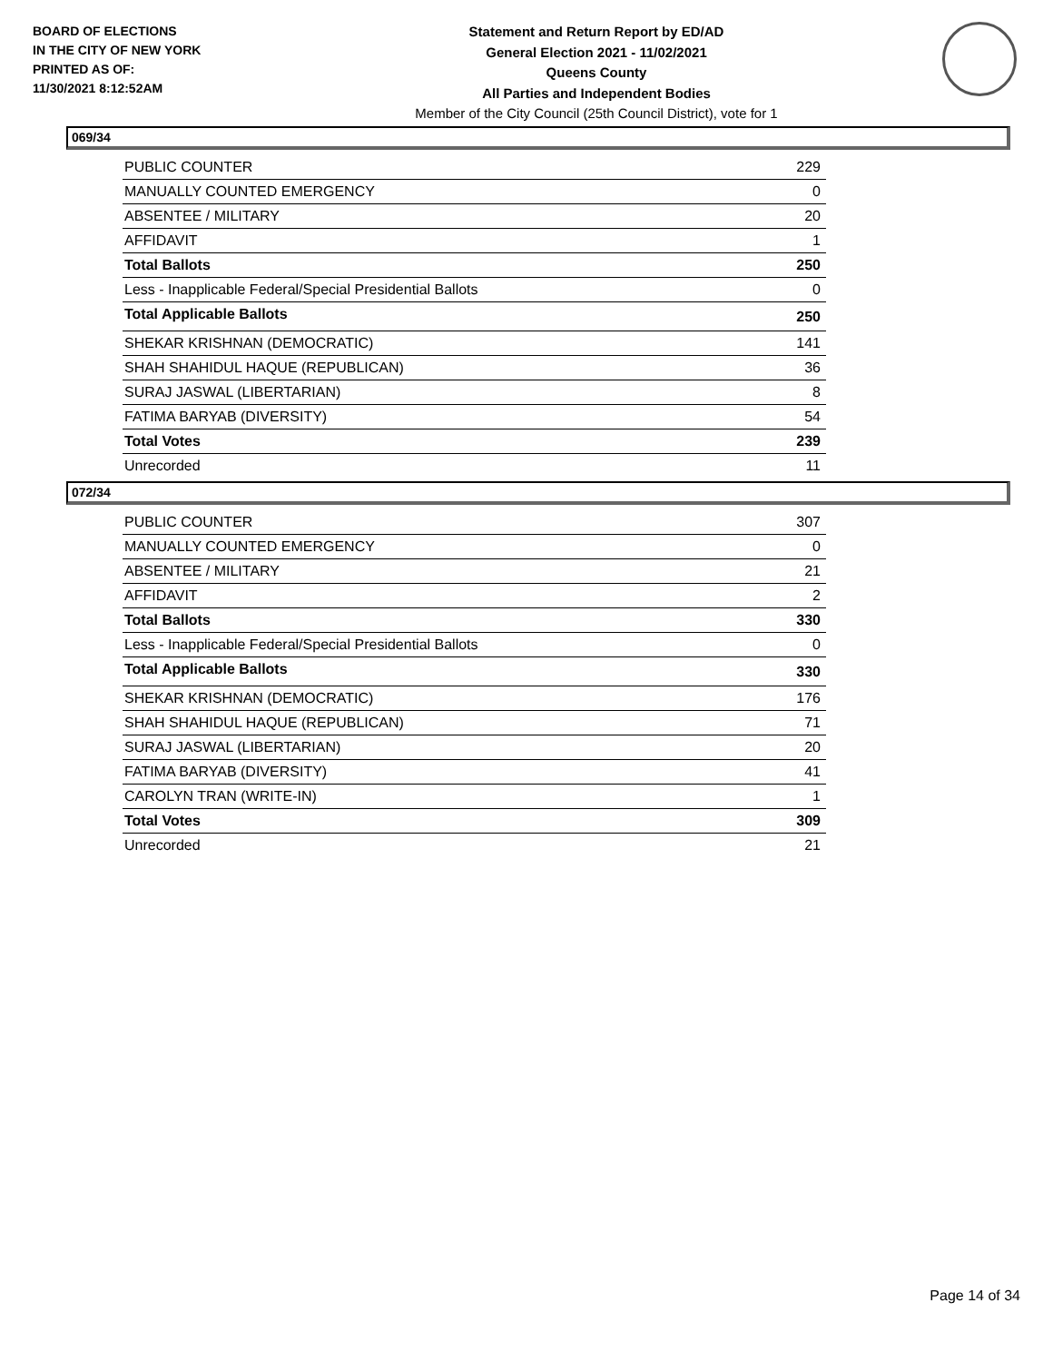BOARD OF ELECTIONS
IN THE CITY OF NEW YORK
PRINTED AS OF:
11/30/2021 8:12:52AM
Statement and Return Report by ED/AD
General Election 2021 - 11/02/2021
Queens County
All Parties and Independent Bodies
Member of the City Council (25th Council District), vote for 1
069/34
| PUBLIC COUNTER | 229 |
| MANUALLY COUNTED EMERGENCY | 0 |
| ABSENTEE / MILITARY | 20 |
| AFFIDAVIT | 1 |
| Total Ballots | 250 |
| Less - Inapplicable Federal/Special Presidential Ballots | 0 |
| Total Applicable Ballots | 250 |
| SHEKAR KRISHNAN (DEMOCRATIC) | 141 |
| SHAH SHAHIDUL HAQUE (REPUBLICAN) | 36 |
| SURAJ JASWAL (LIBERTARIAN) | 8 |
| FATIMA BARYAB (DIVERSITY) | 54 |
| Total Votes | 239 |
| Unrecorded | 11 |
072/34
| PUBLIC COUNTER | 307 |
| MANUALLY COUNTED EMERGENCY | 0 |
| ABSENTEE / MILITARY | 21 |
| AFFIDAVIT | 2 |
| Total Ballots | 330 |
| Less - Inapplicable Federal/Special Presidential Ballots | 0 |
| Total Applicable Ballots | 330 |
| SHEKAR KRISHNAN (DEMOCRATIC) | 176 |
| SHAH SHAHIDUL HAQUE (REPUBLICAN) | 71 |
| SURAJ JASWAL (LIBERTARIAN) | 20 |
| FATIMA BARYAB (DIVERSITY) | 41 |
| CAROLYN TRAN (WRITE-IN) | 1 |
| Total Votes | 309 |
| Unrecorded | 21 |
Page 14 of 34